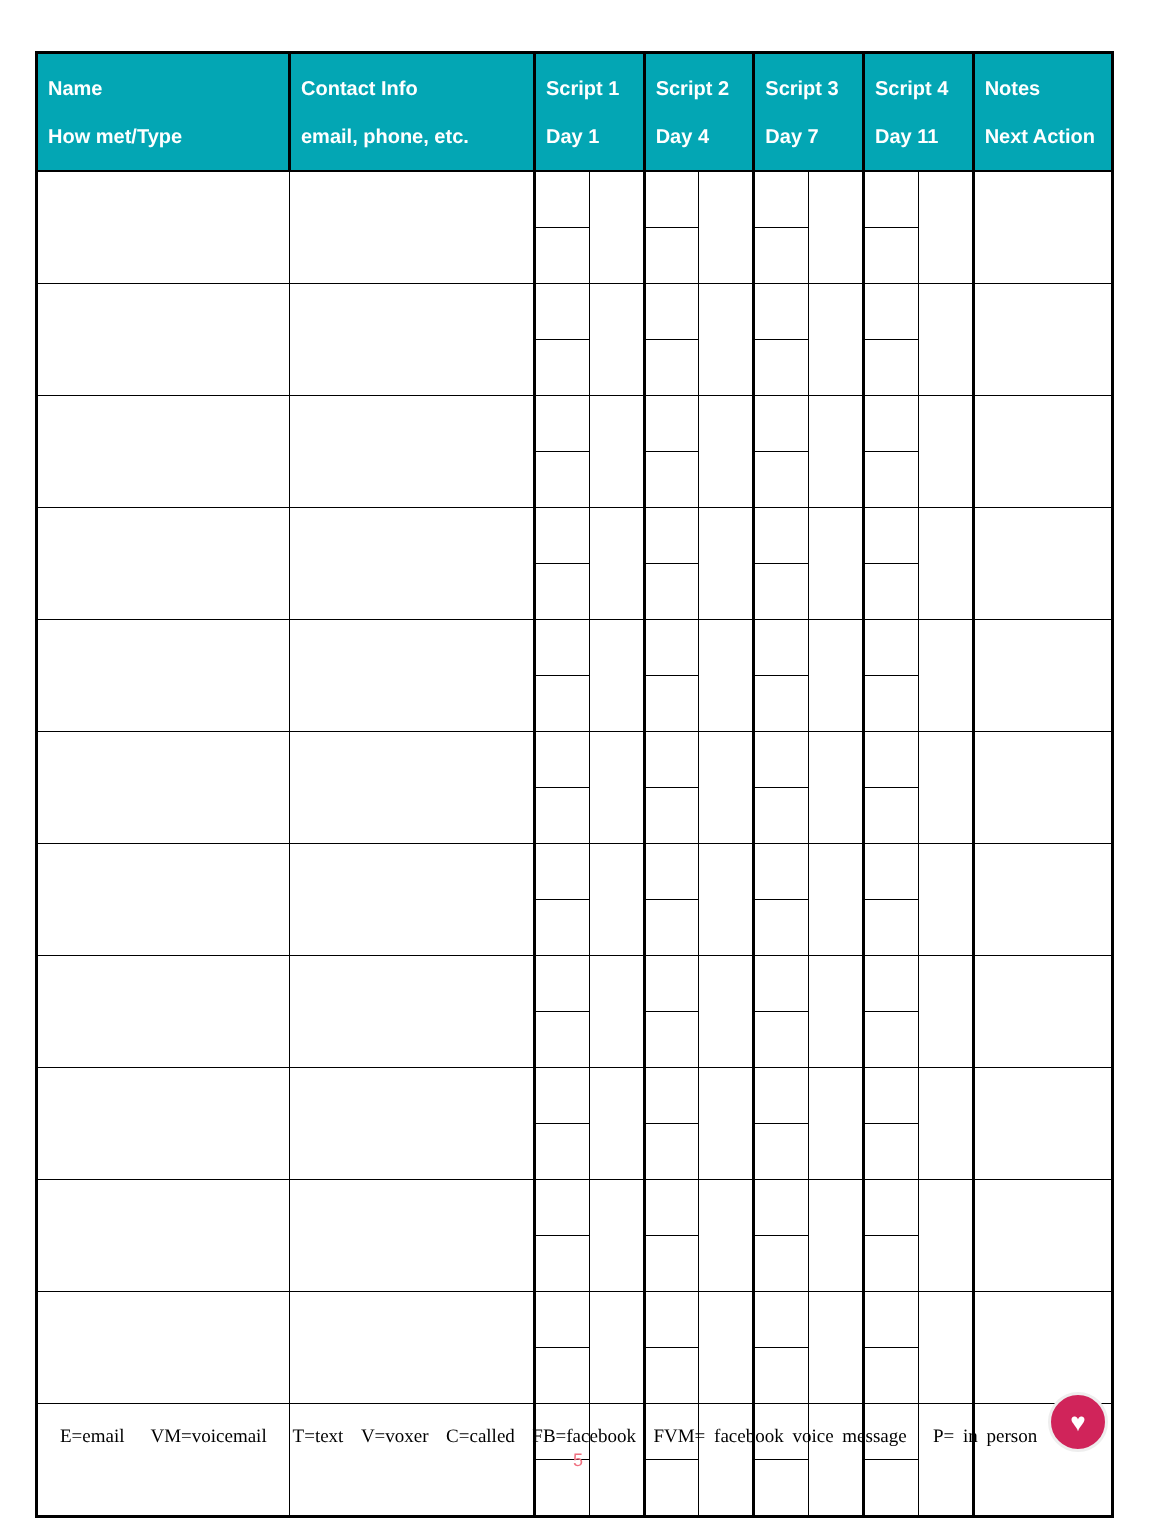| Name How met/Type | Contact Info email, phone, etc. | Script 1 Day 1 | | Script 2 Day 4 | | Script 3 Day 7 | | Script 4 Day 11 | | Notes Next Action |
| --- | --- | --- | --- | --- | --- | --- | --- | --- | --- | --- |
E=email VM=voicemail T=text V=voxer C=called FB=facebook FVM= facebook voice message P= in person
♥
5